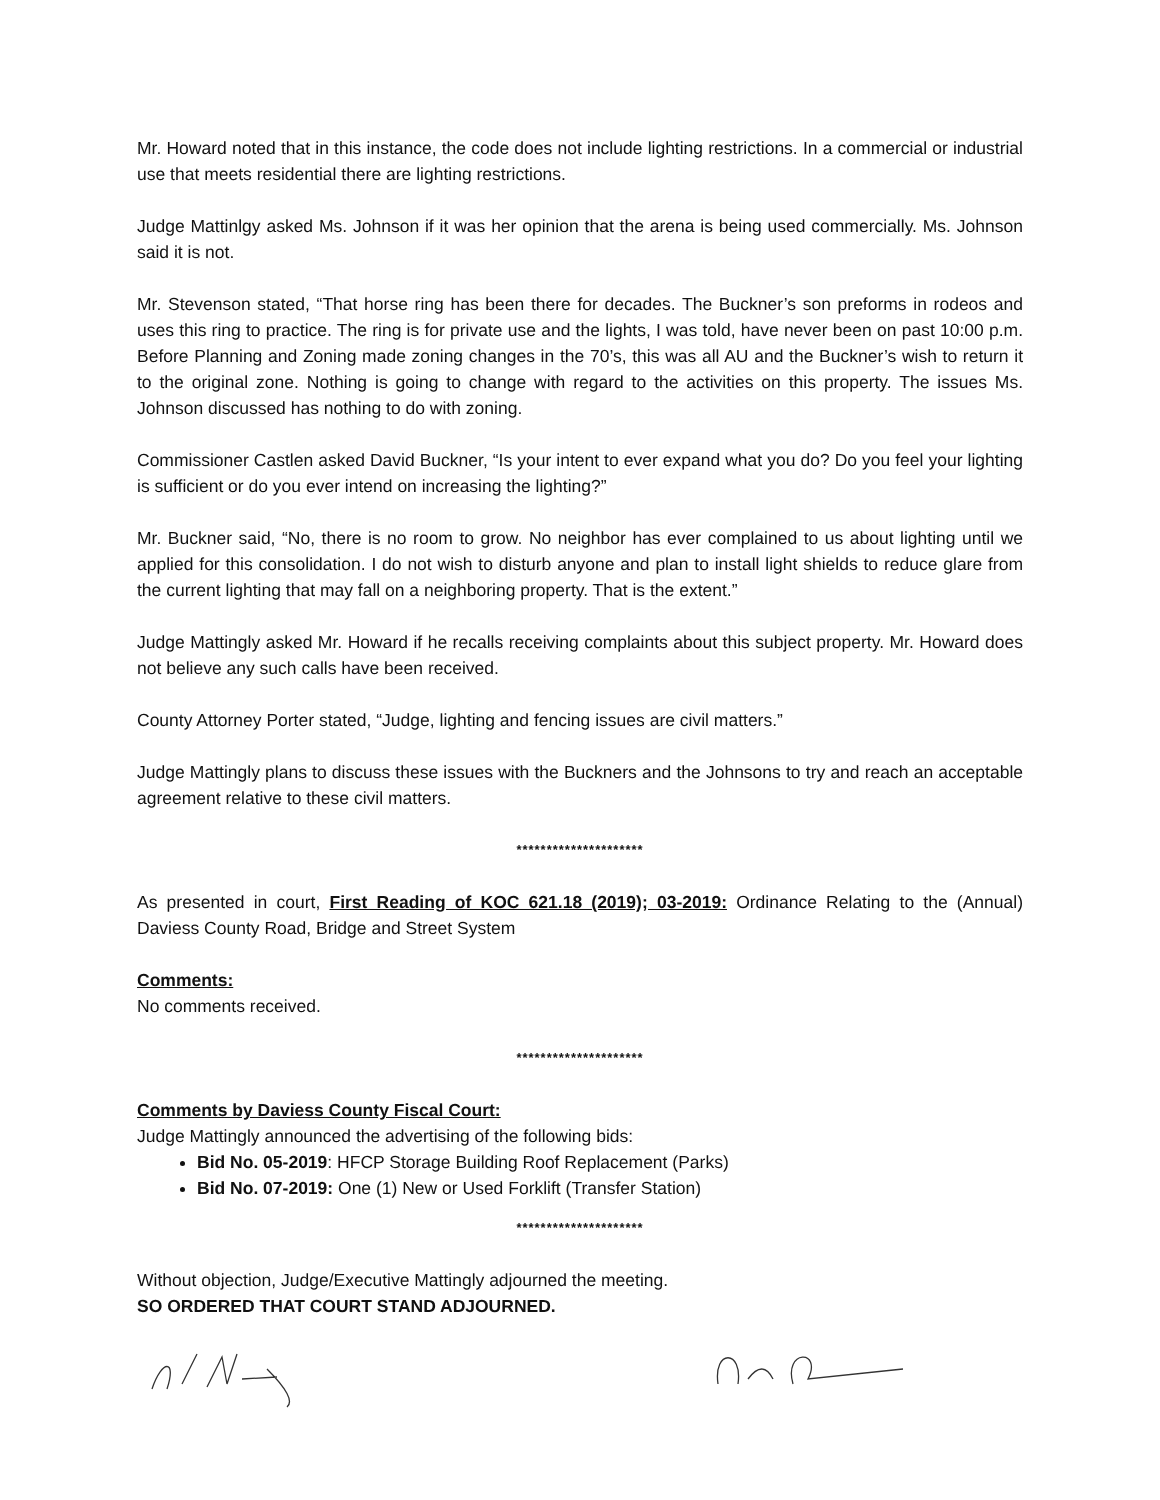Mr. Howard noted that in this instance, the code does not include lighting restrictions. In a commercial or industrial use that meets residential there are lighting restrictions.
Judge Mattinlgy asked Ms. Johnson if it was her opinion that the arena is being used commercially. Ms. Johnson said it is not.
Mr. Stevenson stated, “That horse ring has been there for decades. The Buckner’s son preforms in rodeos and uses this ring to practice. The ring is for private use and the lights, I was told, have never been on past 10:00 p.m. Before Planning and Zoning made zoning changes in the 70’s, this was all AU and the Buckner’s wish to return it to the original zone. Nothing is going to change with regard to the activities on this property. The issues Ms. Johnson discussed has nothing to do with zoning.
Commissioner Castlen asked David Buckner, “Is your intent to ever expand what you do? Do you feel your lighting is sufficient or do you ever intend on increasing the lighting?”
Mr. Buckner said, “No, there is no room to grow. No neighbor has ever complained to us about lighting until we applied for this consolidation. I do not wish to disturb anyone and plan to install light shields to reduce glare from the current lighting that may fall on a neighboring property. That is the extent.”
Judge Mattingly asked Mr. Howard if he recalls receiving complaints about this subject property. Mr. Howard does not believe any such calls have been received.
County Attorney Porter stated, “Judge, lighting and fencing issues are civil matters.”
Judge Mattingly plans to discuss these issues with the Buckners and the Johnsons to try and reach an acceptable agreement relative to these civil matters.
*********************
As presented in court, First Reading of KOC 621.18 (2019); 03-2019: Ordinance Relating to the (Annual) Daviess County Road, Bridge and Street System
Comments:
No comments received.
*********************
Comments by Daviess County Fiscal Court:
Judge Mattingly announced the advertising of the following bids:
Bid No. 05-2019: HFCP Storage Building Roof Replacement (Parks)
Bid No. 07-2019: One (1) New or Used Forklift (Transfer Station)
*********************
Without objection, Judge/Executive Mattingly adjourned the meeting.
SO ORDERED THAT COURT STAND ADJOURNED.